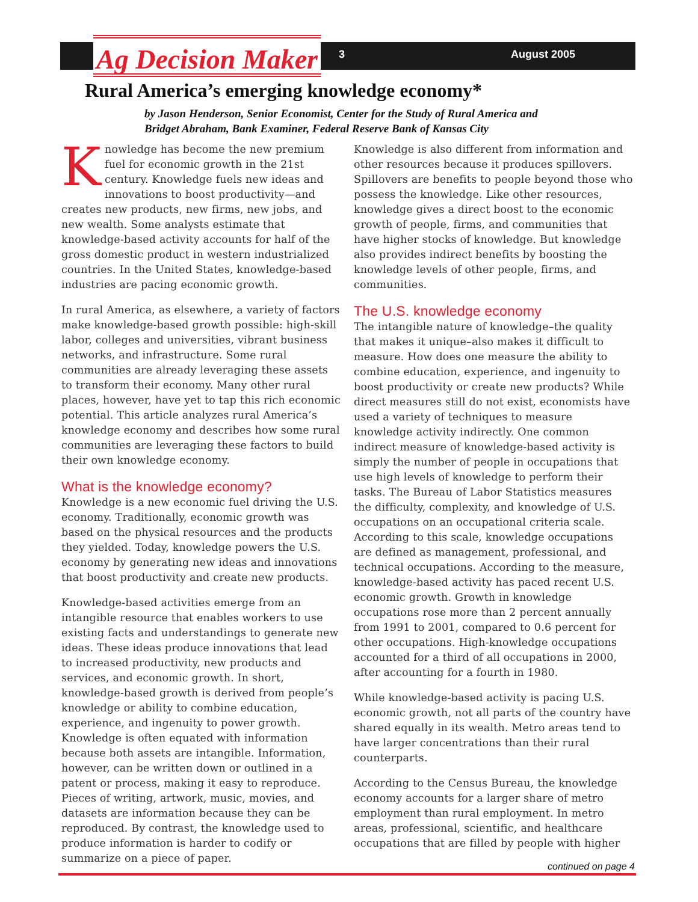Ag Decision Maker 3 August 2005
Rural America’s emerging knowledge economy*
by Jason Henderson, Senior Economist, Center for the Study of Rural America and
Bridget Abraham, Bank Examiner, Federal Reserve Bank of Kansas City
Knowledge has become the new premium fuel for economic growth in the 21st century. Knowledge fuels new ideas and innovations to boost productivity—and creates new products, new firms, new jobs, and new wealth. Some analysts estimate that knowledge-based activity accounts for half of the gross domestic product in western industrialized countries. In the United States, knowledge-based industries are pacing economic growth.
In rural America, as elsewhere, a variety of factors make knowledge-based growth possible: high-skill labor, colleges and universities, vibrant business networks, and infrastructure. Some rural communities are already leveraging these assets to transform their economy. Many other rural places, however, have yet to tap this rich economic potential. This article analyzes rural America’s knowledge economy and describes how some rural communities are leveraging these factors to build their own knowledge economy.
What is the knowledge economy?
Knowledge is a new economic fuel driving the U.S. economy. Traditionally, economic growth was based on the physical resources and the products they yielded. Today, knowledge powers the U.S. economy by generating new ideas and innovations that boost productivity and create new products.
Knowledge-based activities emerge from an intangible resource that enables workers to use existing facts and understandings to generate new ideas. These ideas produce innovations that lead to increased productivity, new products and services, and economic growth. In short, knowledge-based growth is derived from people’s knowledge or ability to combine education, experience, and ingenuity to power growth. Knowledge is often equated with information because both assets are intangible. Information, however, can be written down or outlined in a patent or process, making it easy to reproduce. Pieces of writing, artwork, music, movies, and datasets are information because they can be reproduced. By contrast, the knowledge used to produce information is harder to codify or summarize on a piece of paper.
Knowledge is also different from information and other resources because it produces spillovers. Spillovers are benefits to people beyond those who possess the knowledge. Like other resources, knowledge gives a direct boost to the economic growth of people, firms, and communities that have higher stocks of knowledge. But knowledge also provides indirect benefits by boosting the knowledge levels of other people, firms, and communities.
The U.S. knowledge economy
The intangible nature of knowledge–the quality that makes it unique–also makes it difficult to measure. How does one measure the ability to combine education, experience, and ingenuity to boost productivity or create new products? While direct measures still do not exist, economists have used a variety of techniques to measure knowledge activity indirectly. One common indirect measure of knowledge-based activity is simply the number of people in occupations that use high levels of knowledge to perform their tasks. The Bureau of Labor Statistics measures the difficulty, complexity, and knowledge of U.S. occupations on an occupational criteria scale. According to this scale, knowledge occupations are defined as management, professional, and technical occupations. According to the measure, knowledge-based activity has paced recent U.S. economic growth. Growth in knowledge occupations rose more than 2 percent annually from 1991 to 2001, compared to 0.6 percent for other occupations. High-knowledge occupations accounted for a third of all occupations in 2000, after accounting for a fourth in 1980.
While knowledge-based activity is pacing U.S. economic growth, not all parts of the country have shared equally in its wealth. Metro areas tend to have larger concentrations than their rural counterparts.
According to the Census Bureau, the knowledge economy accounts for a larger share of metro employment than rural employment. In metro areas, professional, scientific, and healthcare occupations that are filled by people with higher
continued on page 4